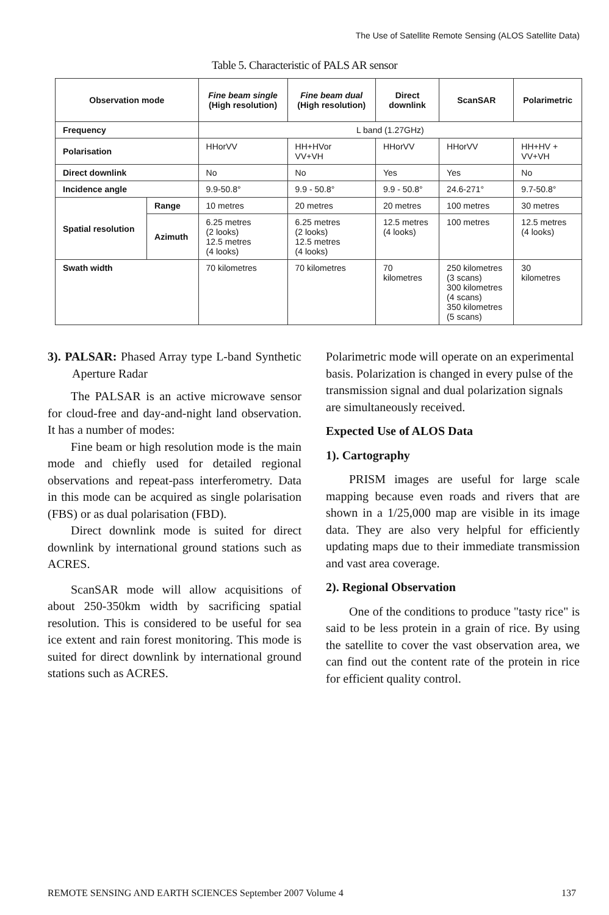The Use of Satellite Remote Sensing (ALOS Satellite Data)
Table 5. Characteristic of PALS AR sensor
| Observation mode | | Fine beam single (High resolution) | Fine beam dual (High resolution) | Direct downlink | ScanSAR | Polarimetric |
| --- | --- | --- | --- | --- | --- | --- |
| Frequency | | L band (1.27GHz) | | | | |
| Polarisation | | HHorVV | HH+HVor VV+VH | HHorVV | HHorVV | HH+HV + VV+VH |
| Direct downlink | | No | No | Yes | Yes | No |
| Incidence angle | | 9.9-50.8° | 9.9 - 50.8° | 9.9 - 50.8° | 24.6-271° | 9.7-50.8° |
| Spatial resolution | Range | 10 metres | 20 metres | 20 metres | 100 metres | 30 metres |
| | Azimuth | 6.25 metres (2 looks) 12.5 metres (4 looks) | 6.25 metres (2 looks) 12.5 metres (4 looks) | 12.5 metres (4 looks) | 100 metres | 12.5 metres (4 looks) |
| Swath width | | 70 kilometres | 70 kilometres | 70 kilometres | 250 kilometres (3 scans) 300 kilometres (4 scans) 350 kilometres (5 scans) | 30 kilometres |
3). PALSAR: Phased Array type L-band Synthetic Aperture Radar
The PALSAR is an active microwave sensor for cloud-free and day-and-night land observation. It has a number of modes:
Fine beam or high resolution mode is the main mode and chiefly used for detailed regional observations and repeat-pass interferometry. Data in this mode can be acquired as single polarisation (FBS) or as dual polarisation (FBD).
Direct downlink mode is suited for direct downlink by international ground stations such as ACRES.
ScanSAR mode will allow acquisitions of about 250-350km width by sacrificing spatial resolution. This is considered to be useful for sea ice extent and rain forest monitoring. This mode is suited for direct downlink by international ground stations such as ACRES.
Polarimetric mode will operate on an experimental basis. Polarization is changed in every pulse of the transmission signal and dual polarization signals are simultaneously received.
Expected Use of ALOS Data
1). Cartography
PRISM images are useful for large scale mapping because even roads and rivers that are shown in a 1/25,000 map are visible in its image data. They are also very helpful for efficiently updating maps due to their immediate transmission and vast area coverage.
2). Regional Observation
One of the conditions to produce "tasty rice" is said to be less protein in a grain of rice. By using the satellite to cover the vast observation area, we can find out the content rate of the protein in rice for efficient quality control.
REMOTE SENSING AND EARTH SCIENCES September 2007 Volume 4 137